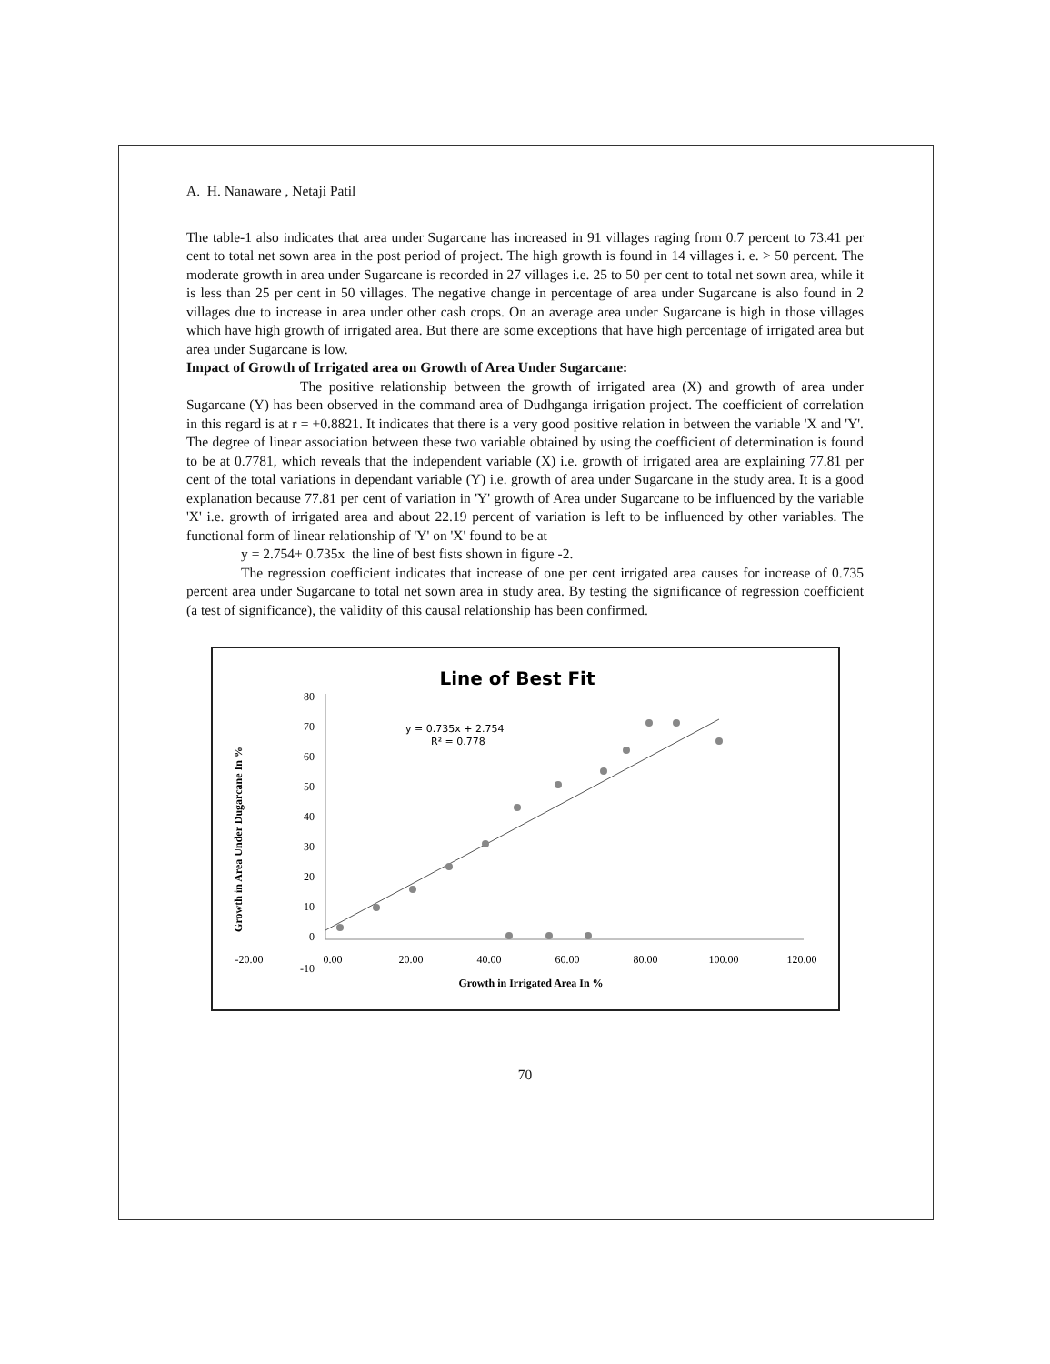A. H. Nanaware , Netaji Patil
The table-1 also indicates that area under Sugarcane has increased in 91 villages raging from 0.7 percent to 73.41 per cent to total net sown area in the post period of project. The high growth is found in 14 villages i. e. > 50 percent. The moderate growth in area under Sugarcane is recorded in 27 villages i.e. 25 to 50 per cent to total net sown area, while it is less than 25 per cent in 50 villages. The negative change in percentage of area under Sugarcane is also found in 2 villages due to increase in area under other cash crops. On an average area under Sugarcane is high in those villages which have high growth of irrigated area. But there are some exceptions that have high percentage of irrigated area but area under Sugarcane is low.
Impact of Growth of Irrigated area on Growth of Area Under Sugarcane:
The positive relationship between the growth of irrigated area (X) and growth of area under Sugarcane (Y) has been observed in the command area of Dudhganga irrigation project. The coefficient of correlation in this regard is at r = +0.8821. It indicates that there is a very good positive relation in between the variable 'X and 'Y'. The degree of linear association between these two variable obtained by using the coefficient of determination is found to be at 0.7781, which reveals that the independent variable (X) i.e. growth of irrigated area are explaining 77.81 per cent of the total variations in dependant variable (Y) i.e. growth of area under Sugarcane in the study area. It is a good explanation because 77.81 per cent of variation in 'Y' growth of Area under Sugarcane to be influenced by the variable 'X' i.e. growth of irrigated area and about 22.19 percent of variation is left to be influenced by other variables. The functional form of linear relationship of 'Y' on 'X' found to be at
y = 2.754+ 0.735x the line of best fists shown in figure -2.
The regression coefficient indicates that increase of one per cent irrigated area causes for increase of 0.735 percent area under Sugarcane to total net sown area in study area. By testing the significance of regression coefficient (a test of significance), the validity of this causal relationship has been confirmed.
Line of Best Fit
Growth in Area Under Dugarcane In %
80
70
60
50
40
30
20
10
0
-10
-20.00
0.00
20.00
40.00
60.00
80.00
100.00
120.00
Growth in Irrigated Area In %
y = 0.735x + 2.754
R² = 0.778
70